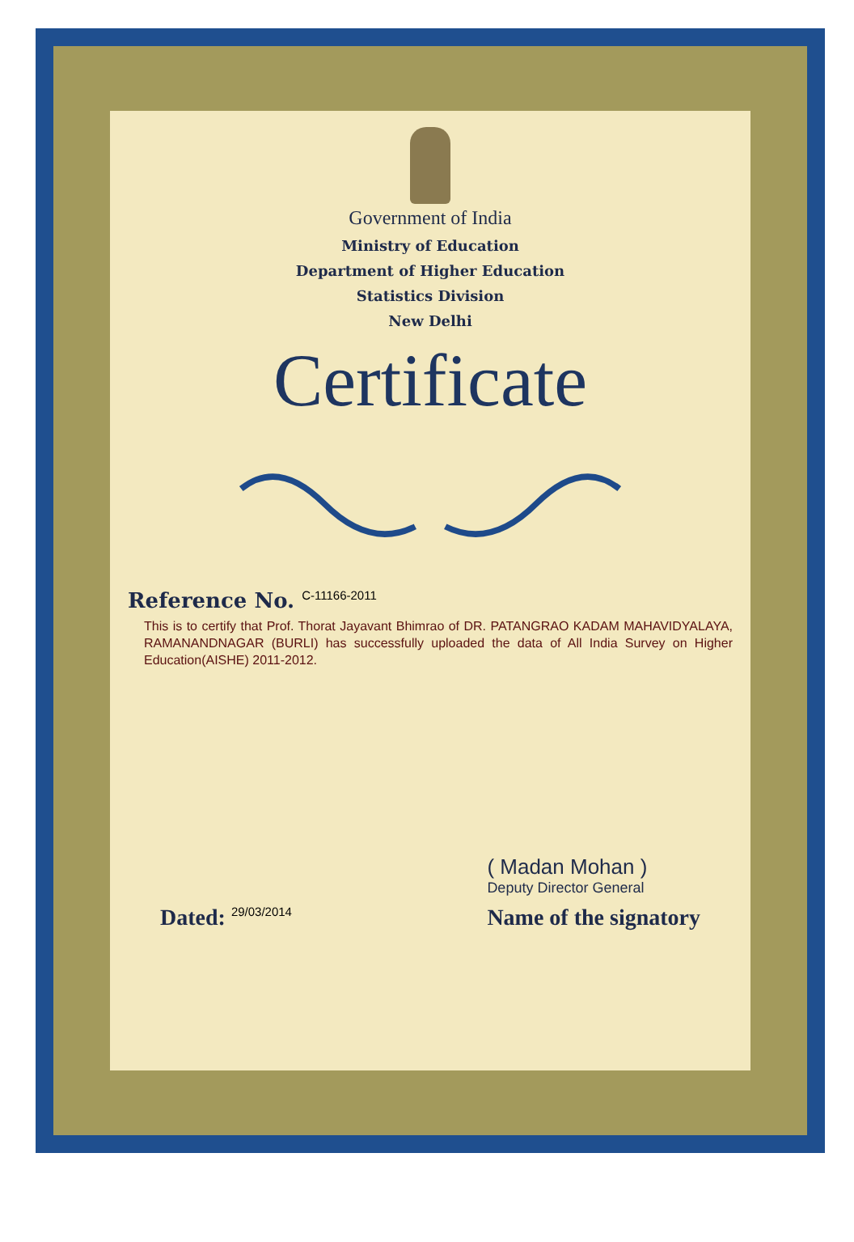Government of India
Ministry of Education
Department of Higher Education
Statistics Division
New Delhi
Certificate
Reference No. C-11166-2011
This is to certify that Prof. Thorat Jayavant Bhimrao of DR. PATANGRAO KADAM MAHAVIDYALAYA, RAMANANDNAGAR (BURLI) has successfully uploaded the data of All India Survey on Higher Education(AISHE) 2011-2012.
Dated: 29/03/2014
( Madan Mohan )
Deputy Director General
Name of the signatory